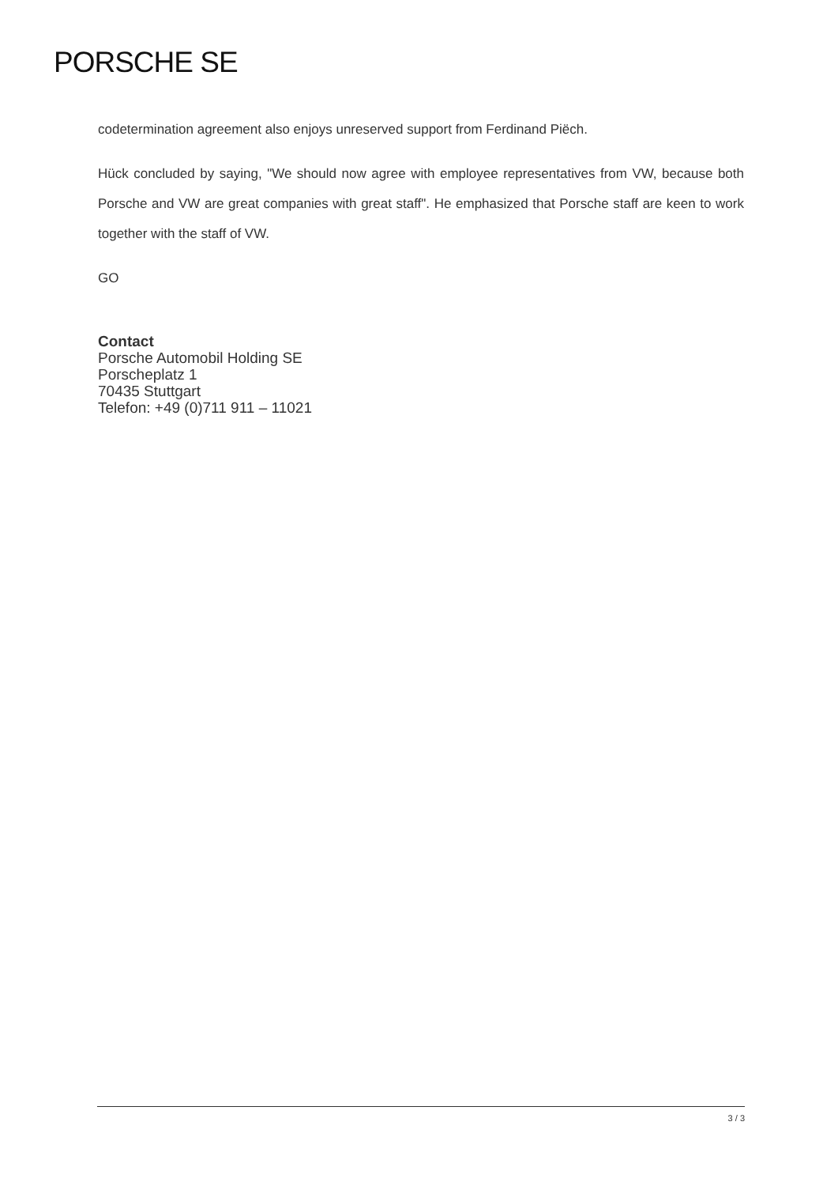PORSCHE SE
codetermination agreement also enjoys unreserved support from Ferdinand Piëch.
Hück concluded by saying, "We should now agree with employee representatives from VW, because both Porsche and VW are great companies with great staff". He emphasized that Porsche staff are keen to work together with the staff of VW.
GO
Contact
Porsche Automobil Holding SE
Porscheplatz 1
70435 Stuttgart
Telefon: +49 (0)711 911 – 11021
3 / 3